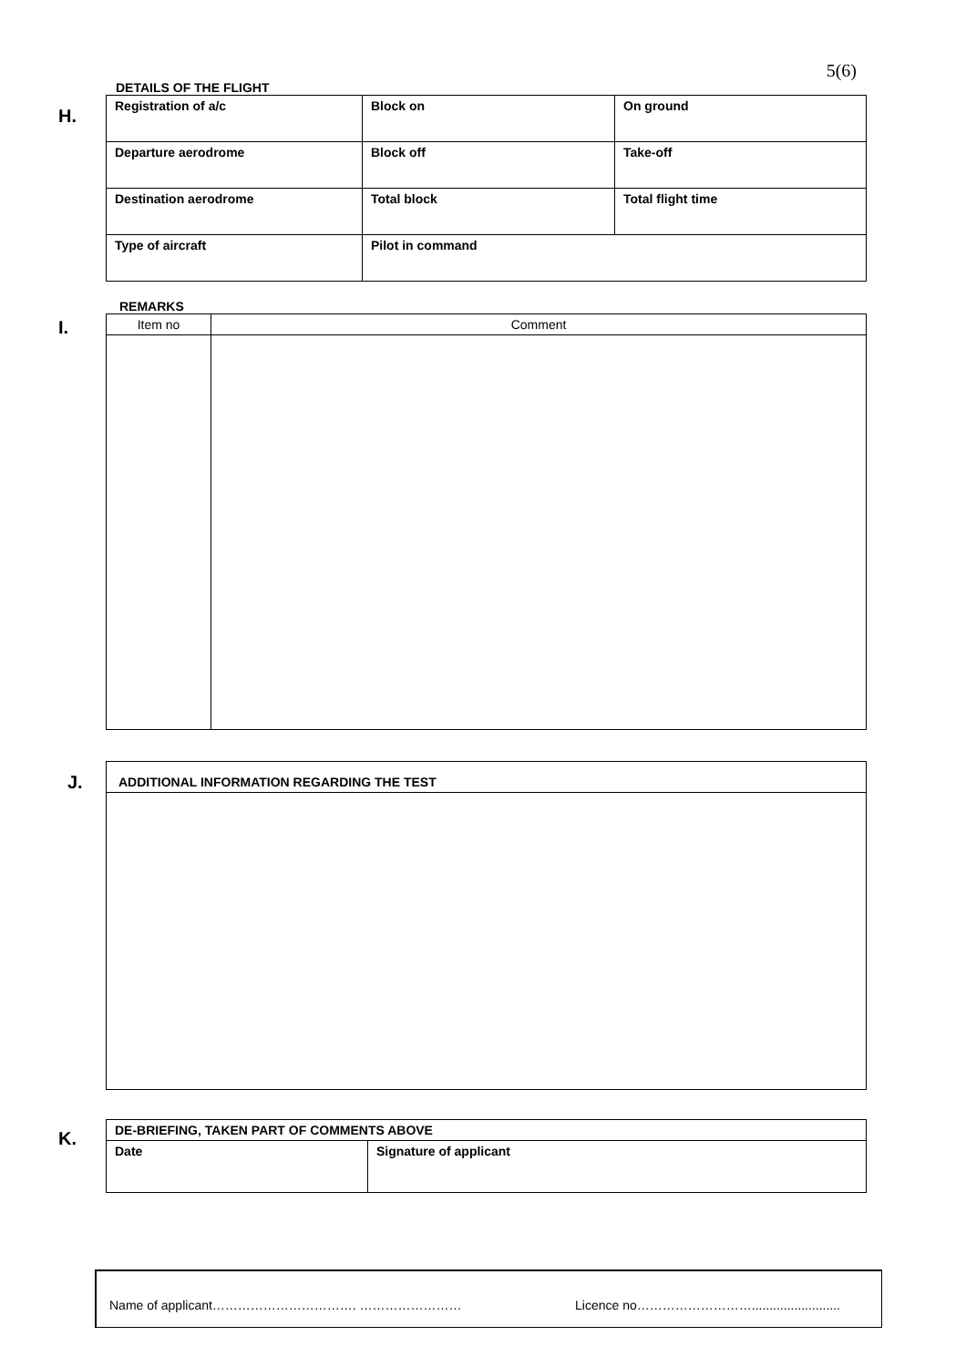5(6)
DETAILS OF THE FLIGHT
H.
| Registration of a/c | Block on | On ground |
| Departure aerodrome | Block off | Take-off |
| Destination aerodrome | Total block | Total flight time |
| Type of aircraft | Pilot in command | |
REMARKS
I.
| Item no | Comment |
J.
| ADDITIONAL INFORMATION REGARDING THE TEST |
K.
| DE-BRIEFING, TAKEN PART OF COMMENTS ABOVE | |
| Date | Signature of applicant |
Name of applicant……………………………. …………………… Licence no……………………….........................